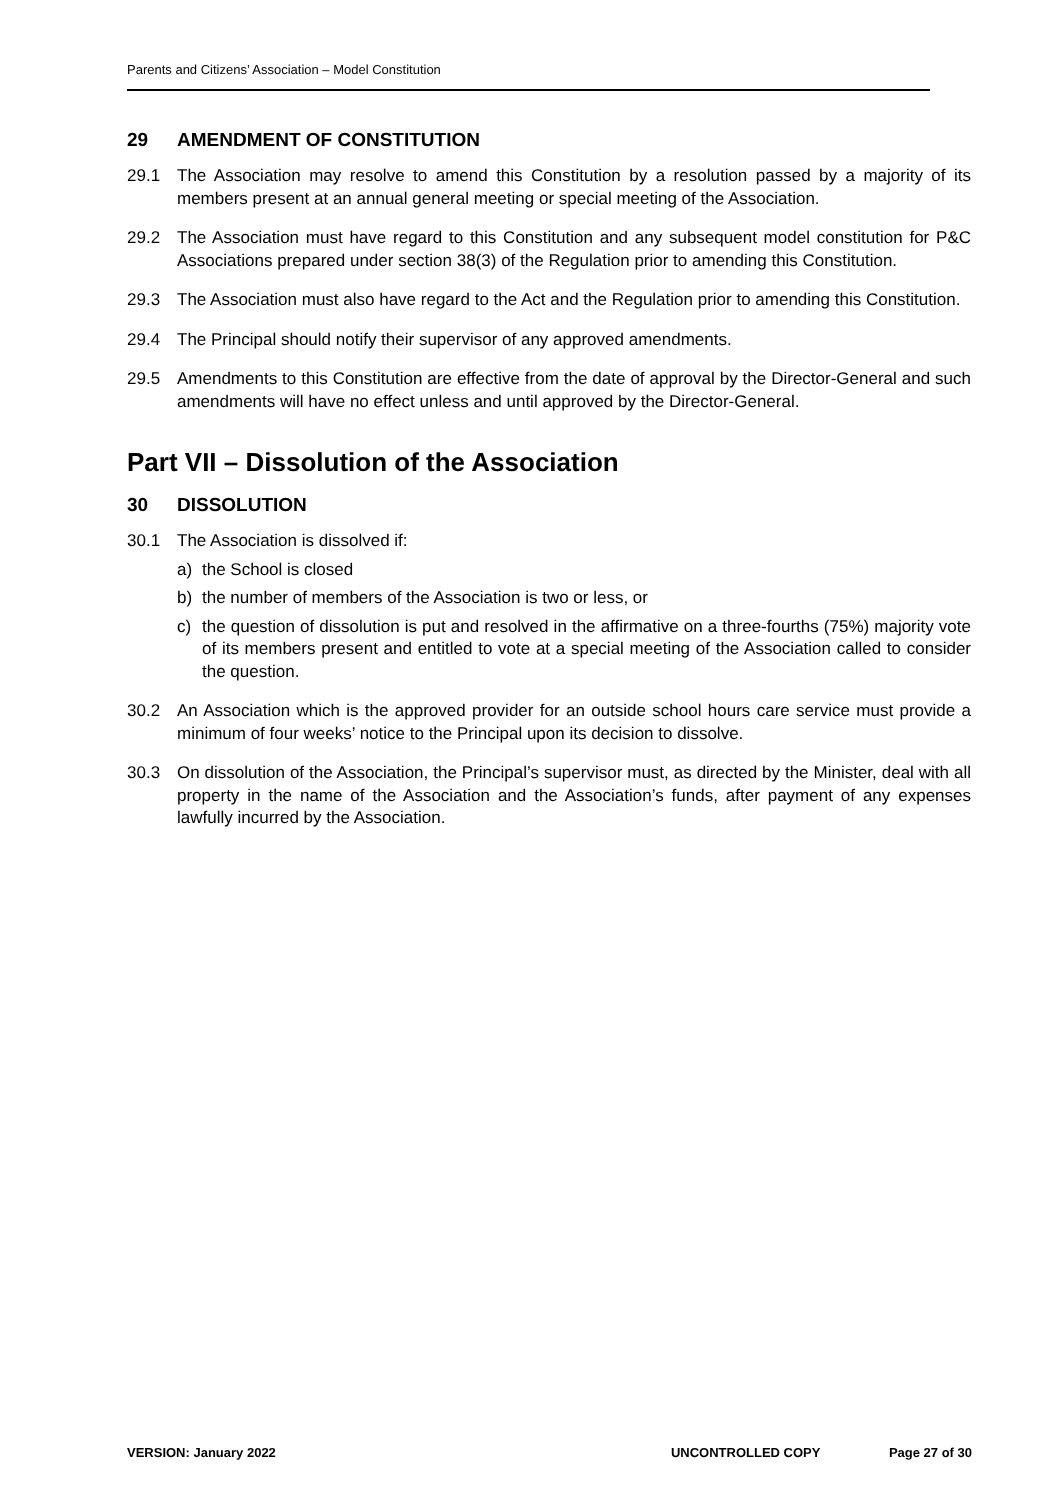Parents and Citizens’ Association – Model Constitution
29 AMENDMENT OF CONSTITUTION
29.1 The Association may resolve to amend this Constitution by a resolution passed by a majority of its members present at an annual general meeting or special meeting of the Association.
29.2 The Association must have regard to this Constitution and any subsequent model constitution for P&C Associations prepared under section 38(3) of the Regulation prior to amending this Constitution.
29.3 The Association must also have regard to the Act and the Regulation prior to amending this Constitution.
29.4 The Principal should notify their supervisor of any approved amendments.
29.5 Amendments to this Constitution are effective from the date of approval by the Director-General and such amendments will have no effect unless and until approved by the Director-General.
Part VII – Dissolution of the Association
30 DISSOLUTION
30.1 The Association is dissolved if:
a) the School is closed
b) the number of members of the Association is two or less, or
c) the question of dissolution is put and resolved in the affirmative on a three-fourths (75%) majority vote of its members present and entitled to vote at a special meeting of the Association called to consider the question.
30.2 An Association which is the approved provider for an outside school hours care service must provide a minimum of four weeks’ notice to the Principal upon its decision to dissolve.
30.3 On dissolution of the Association, the Principal’s supervisor must, as directed by the Minister, deal with all property in the name of the Association and the Association’s funds, after payment of any expenses lawfully incurred by the Association.
VERSION: January 2022 UNCONTROLLED COPY Page 27 of 30